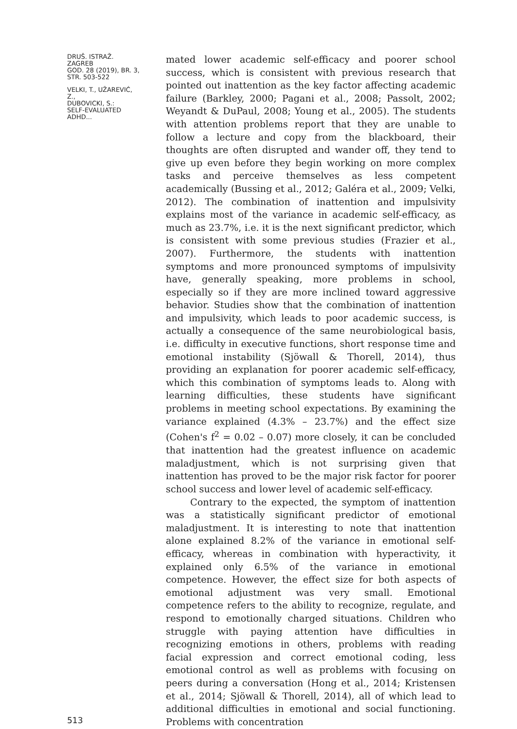DRUŠ. ISTRAŽ. ZAGREB
GOD. 28 (2019), BR. 3,
STR. 503-522
VELKI, T., UŽAREVIĆ, Z.,
DUBOVICKI, S.:
SELF-EVALUATED ADHD...
513
mated lower academic self-efficacy and poorer school success, which is consistent with previous research that pointed out inattention as the key factor affecting academic failure (Barkley, 2000; Pagani et al., 2008; Passolt, 2002; Weyandt & DuPaul, 2008; Young et al., 2005). The students with attention problems report that they are unable to follow a lecture and copy from the blackboard, their thoughts are often disrupted and wander off, they tend to give up even before they begin working on more complex tasks and perceive themselves as less competent academically (Bussing et al., 2012; Galéra et al., 2009; Velki, 2012). The combination of inattention and impulsivity explains most of the variance in academic self-efficacy, as much as 23.7%, i.e. it is the next significant predictor, which is consistent with some previous studies (Frazier et al., 2007). Furthermore, the students with inattention symptoms and more pronounced symptoms of impulsivity have, generally speaking, more problems in school, especially so if they are more inclined toward aggressive behavior. Studies show that the combination of inattention and impulsivity, which leads to poor academic success, is actually a consequence of the same neurobiological basis, i.e. difficulty in executive functions, short response time and emotional instability (Sjöwall & Thorell, 2014), thus providing an explanation for poorer academic self-efficacy, which this combination of symptoms leads to. Along with learning difficulties, these students have significant problems in meeting school expectations. By examining the variance explained (4.3% – 23.7%) and the effect size (Cohen's f<sup>2</sup> = 0.02 – 0.07) more closely, it can be concluded that inattention had the greatest influence on academic maladjustment, which is not surprising given that inattention has proved to be the major risk factor for poorer school success and lower level of academic self-efficacy.
Contrary to the expected, the symptom of inattention was a statistically significant predictor of emotional maladjustment. It is interesting to note that inattention alone explained 8.2% of the variance in emotional self-efficacy, whereas in combination with hyperactivity, it explained only 6.5% of the variance in emotional competence. However, the effect size for both aspects of emotional adjustment was very small. Emotional competence refers to the ability to recognize, regulate, and respond to emotionally charged situations. Children who struggle with paying attention have difficulties in recognizing emotions in others, problems with reading facial expression and correct emotional coding, less emotional control as well as problems with focusing on peers during a conversation (Hong et al., 2014; Kristensen et al., 2014; Sjöwall & Thorell, 2014), all of which lead to additional difficulties in emotional and social functioning. Problems with concentration